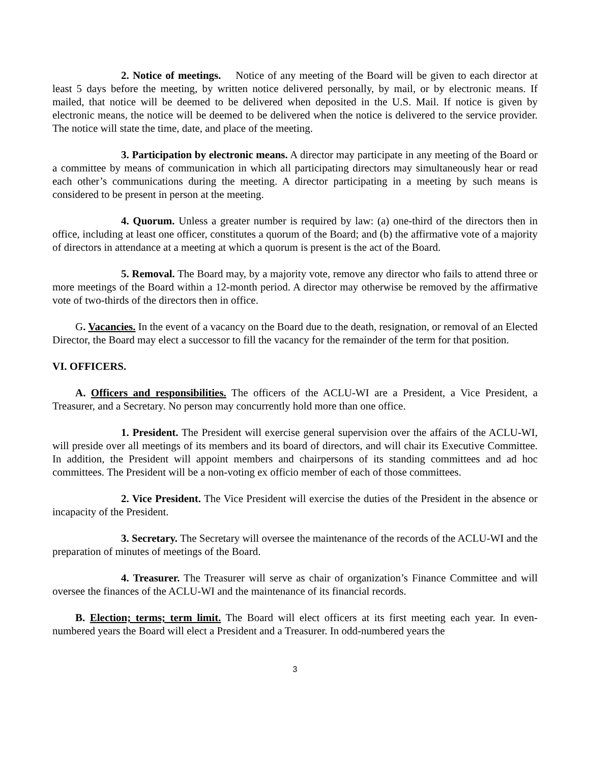2. Notice of meetings. Notice of any meeting of the Board will be given to each director at least 5 days before the meeting, by written notice delivered personally, by mail, or by electronic means. If mailed, that notice will be deemed to be delivered when deposited in the U.S. Mail. If notice is given by electronic means, the notice will be deemed to be delivered when the notice is delivered to the service provider. The notice will state the time, date, and place of the meeting.
3. Participation by electronic means. A director may participate in any meeting of the Board or a committee by means of communication in which all participating directors may simultaneously hear or read each other’s communications during the meeting. A director participating in a meeting by such means is considered to be present in person at the meeting.
4. Quorum. Unless a greater number is required by law: (a) one-third of the directors then in office, including at least one officer, constitutes a quorum of the Board; and (b) the affirmative vote of a majority of directors in attendance at a meeting at which a quorum is present is the act of the Board.
5. Removal. The Board may, by a majority vote, remove any director who fails to attend three or more meetings of the Board within a 12-month period. A director may otherwise be removed by the affirmative vote of two-thirds of the directors then in office.
G. Vacancies. In the event of a vacancy on the Board due to the death, resignation, or removal of an Elected Director, the Board may elect a successor to fill the vacancy for the remainder of the term for that position.
VI. OFFICERS.
A. Officers and responsibilities. The officers of the ACLU-WI are a President, a Vice President, a Treasurer, and a Secretary. No person may concurrently hold more than one office.
1. President. The President will exercise general supervision over the affairs of the ACLU-WI, will preside over all meetings of its members and its board of directors, and will chair its Executive Committee. In addition, the President will appoint members and chairpersons of its standing committees and ad hoc committees. The President will be a non-voting ex officio member of each of those committees.
2. Vice President. The Vice President will exercise the duties of the President in the absence or incapacity of the President.
3. Secretary. The Secretary will oversee the maintenance of the records of the ACLU-WI and the preparation of minutes of meetings of the Board.
4. Treasurer. The Treasurer will serve as chair of organization’s Finance Committee and will oversee the finances of the ACLU-WI and the maintenance of its financial records.
B. Election; terms; term limit. The Board will elect officers at its first meeting each year. In even-numbered years the Board will elect a President and a Treasurer. In odd-numbered years the
3